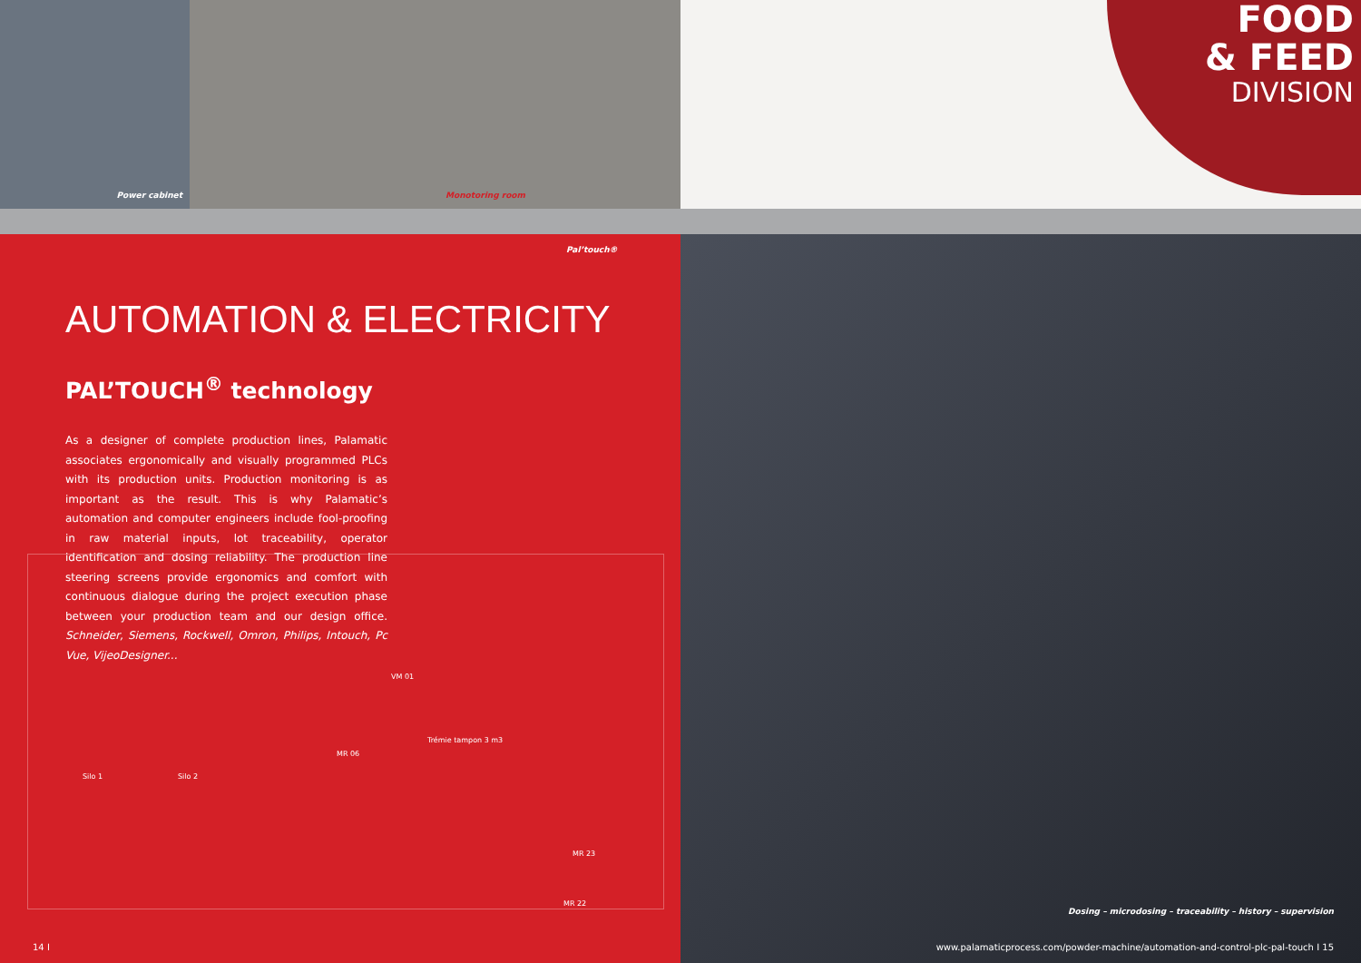Power cabinet
Monotoring room
Pal’touch®
AUTOMATION & ELECTRICITY
PAL’TOUCH<sup>®</sup> technology
As a designer of complete production lines, Palamatic associates ergonomically and visually programmed PLCs with its production units. Production monitoring is as important as the result. This is why Palamatic’s automation and computer engineers include fool-proofing in raw material inputs, lot traceability, operator identification and dosing reliability. The production line steering screens provide ergonomics and comfort with continuous dialogue during the project execution phase between your production team and our design office. Schneider, Siemens, Rockwell, Omron, Philips, Intouch, Pc Vue, VijeoDesigner...
Silo 1 Silo 2
Trémie tampon 3 m3
MR 06
VM 01
MR 23
MR 22
14 I
FOOD
& FEED
DIVISION
Dosing – microdosing – traceability – history – supervision
www.palamaticprocess.com/powder-machine/automation-and-control-plc-pal-touch I 15